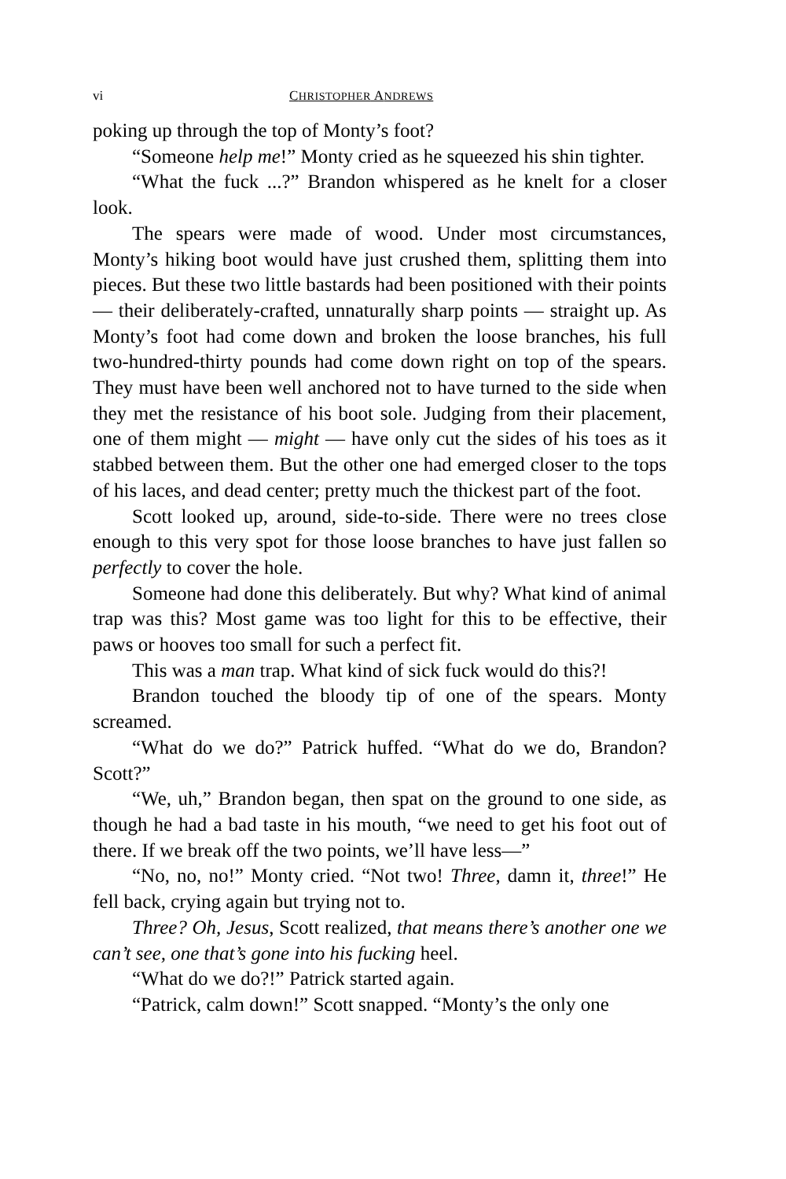vi CHRISTOPHER ANDREWS
poking up through the top of Monty’s foot?
“Someone help me!” Monty cried as he squeezed his shin tighter.
“What the fuck ...?” Brandon whispered as he knelt for a closer look.
The spears were made of wood. Under most circumstances, Monty’s hiking boot would have just crushed them, splitting them into pieces. But these two little bastards had been positioned with their points — their deliberately-crafted, unnaturally sharp points — straight up. As Monty’s foot had come down and broken the loose branches, his full two-hundred-thirty pounds had come down right on top of the spears. They must have been well anchored not to have turned to the side when they met the resistance of his boot sole. Judging from their placement, one of them might — might — have only cut the sides of his toes as it stabbed between them. But the other one had emerged closer to the tops of his laces, and dead center; pretty much the thickest part of the foot.
Scott looked up, around, side-to-side. There were no trees close enough to this very spot for those loose branches to have just fallen so perfectly to cover the hole.
Someone had done this deliberately. But why? What kind of animal trap was this? Most game was too light for this to be effective, their paws or hooves too small for such a perfect fit.
This was a man trap. What kind of sick fuck would do this?!
Brandon touched the bloody tip of one of the spears. Monty screamed.
“What do we do?” Patrick huffed. “What do we do, Brandon? Scott?”
“We, uh,” Brandon began, then spat on the ground to one side, as though he had a bad taste in his mouth, “we need to get his foot out of there. If we break off the two points, we’ll have less—”
“No, no, no!” Monty cried. “Not two! Three, damn it, three!” He fell back, crying again but trying not to.
Three? Oh, Jesus, Scott realized, that means there’s another one we can’t see, one that’s gone into his fucking heel.
“What do we do?!” Patrick started again.
“Patrick, calm down!” Scott snapped. “Monty’s the only one